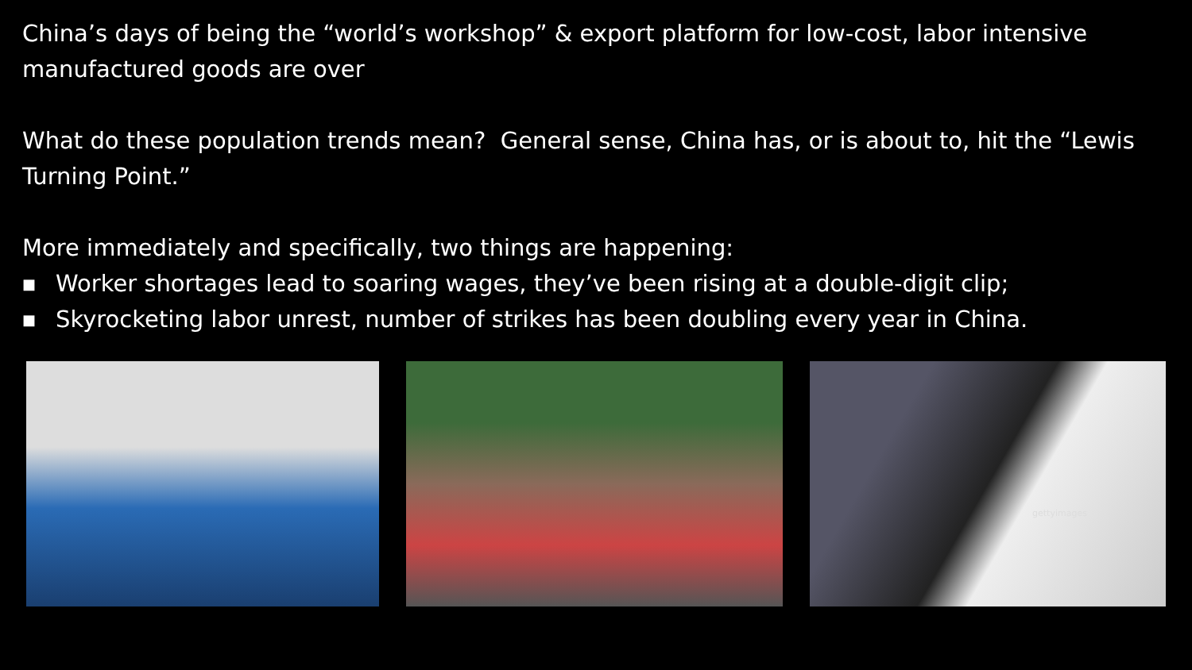China’s days of being the “world’s workshop” & export platform for low-cost, labor intensive manufactured goods are over
What do these population trends mean? General sense, China has, or is about to, hit the “Lewis Turning Point.”
More immediately and specifically, two things are happening:
■ Worker shortages lead to soaring wages, they’ve been rising at a double-digit clip;
■ Skyrocketing labor unrest, number of strikes has been doubling every year in China.
gettyimages